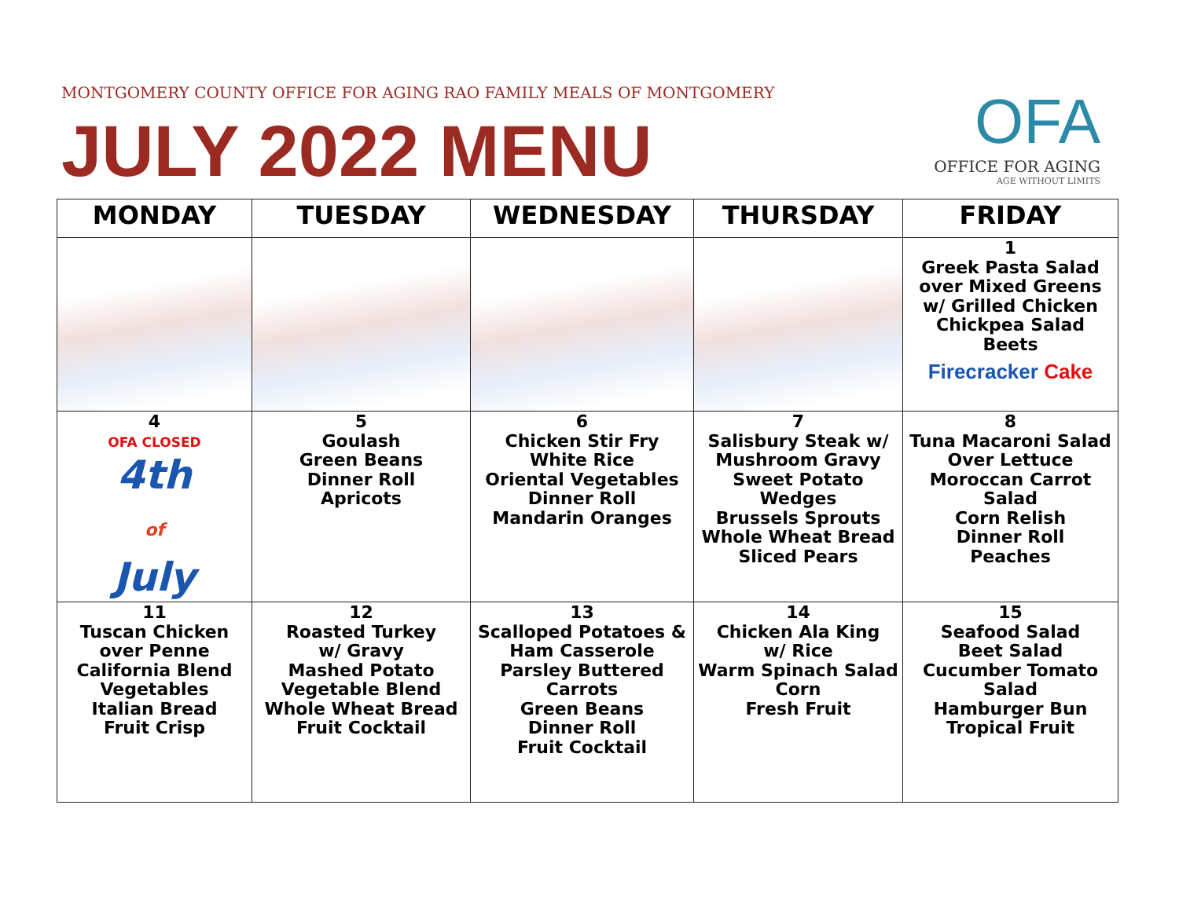MONTGOMERY COUNTY OFFICE FOR AGING RAO FAMILY MEALS OF MONTGOMERY
JULY 2022 MENU
OFA
OFFICE FOR AGING
AGE WITHOUT LIMITS
| MONDAY | TUESDAY | WEDNESDAY | THURSDAY | FRIDAY |
| --- | --- | --- | --- | --- |
| | | | | 1 Greek Pasta Salad over Mixed Greens w/ Grilled Chicken Chickpea Salad Beets Firecracker Cake |
| 4 OFA CLOSED 4th of July | 5 Goulash Green Beans Dinner Roll Apricots | 6 Chicken Stir Fry White Rice Oriental Vegetables Dinner Roll Mandarin Oranges | 7 Salisbury Steak w/ Mushroom Gravy Sweet Potato Wedges Brussels Sprouts Whole Wheat Bread Sliced Pears | 8 Tuna Macaroni Salad Over Lettuce Moroccan Carrot Salad Corn Relish Dinner Roll Peaches |
| 11 Tuscan Chicken over Penne California Blend Vegetables Italian Bread Fruit Crisp | 12 Roasted Turkey w/ Gravy Mashed Potato Vegetable Blend Whole Wheat Bread Fruit Cocktail | 13 Scalloped Potatoes & Ham Casserole Parsley Buttered Carrots Green Beans Dinner Roll Fruit Cocktail | 14 Chicken Ala King w/ Rice Warm Spinach Salad Corn Fresh Fruit | 15 Seafood Salad Beet Salad Cucumber Tomato Salad Hamburger Bun Tropical Fruit |